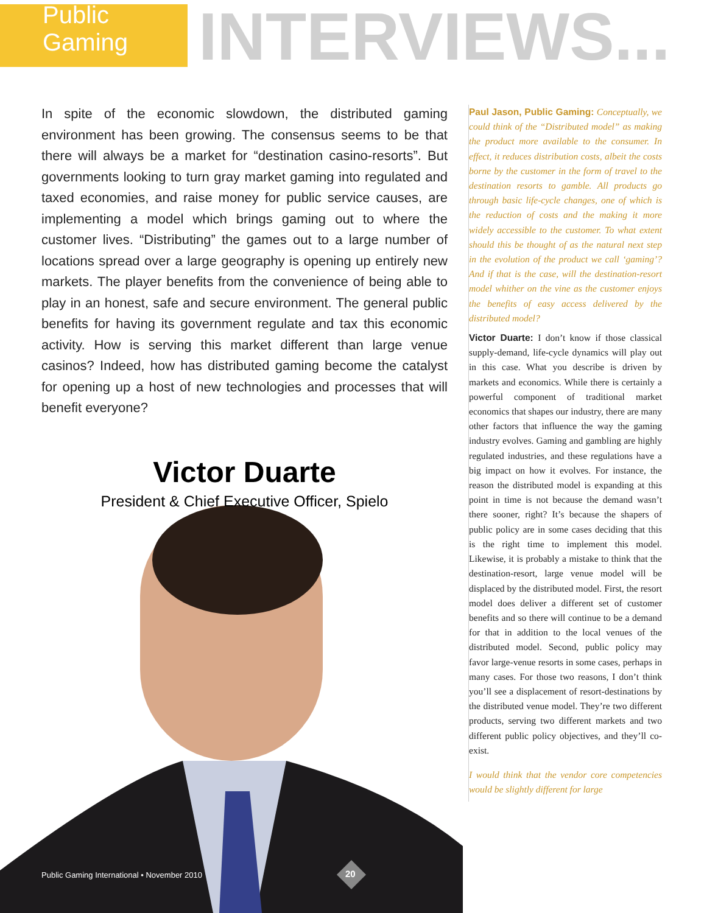Public Gaming
INTERVIEWS...
In spite of the economic slowdown, the distributed gaming environment has been growing. The consensus seems to be that there will always be a market for “destination casino-resorts”. But governments looking to turn gray market gaming into regulated and taxed economies, and raise money for public service causes, are implementing a model which brings gaming out to where the customer lives. “Distributing” the games out to a large number of locations spread over a large geography is opening up entirely new markets. The player benefits from the convenience of being able to play in an honest, safe and secure environment. The general public benefits for having its government regulate and tax this economic activity. How is serving this market different than large venue casinos? Indeed, how has distributed gaming become the catalyst for opening up a host of new technologies and processes that will benefit everyone?
Victor Duarte
President & Chief Executive Officer, Spielo
Paul Jason, Public Gaming: Conceptually, we could think of the “Distributed model” as making the product more available to the consumer. In effect, it reduces distribution costs, albeit the costs borne by the customer in the form of travel to the destination resorts to gamble. All products go through basic life-cycle changes, one of which is the reduction of costs and the making it more widely accessible to the customer. To what extent should this be thought of as the natural next step in the evolution of the product we call ‘gaming’? And if that is the case, will the destination-resort model whither on the vine as the customer enjoys the benefits of easy access delivered by the distributed model?
Victor Duarte: I don’t know if those classical supply-demand, life-cycle dynamics will play out in this case. What you describe is driven by markets and economics. While there is certainly a powerful component of traditional market economics that shapes our industry, there are many other factors that influence the way the gaming industry evolves. Gaming and gambling are highly regulated industries, and these regulations have a big impact on how it evolves. For instance, the reason the distributed model is expanding at this point in time is not because the demand wasn’t there sooner, right? It’s because the shapers of public policy are in some cases deciding that this is the right time to implement this model. Likewise, it is probably a mistake to think that the destination-resort, large venue model will be displaced by the distributed model. First, the resort model does deliver a different set of customer benefits and so there will continue to be a demand for that in addition to the local venues of the distributed model. Second, public policy may favor large-venue resorts in some cases, perhaps in many cases. For those two reasons, I don’t think you’ll see a displacement of resort-destinations by the distributed venue model. They’re two different products, serving two different markets and two different public policy objectives, and they’ll co-exist.
I would think that the vendor core competencies would be slightly different for large
Public Gaming International • November 2010
20